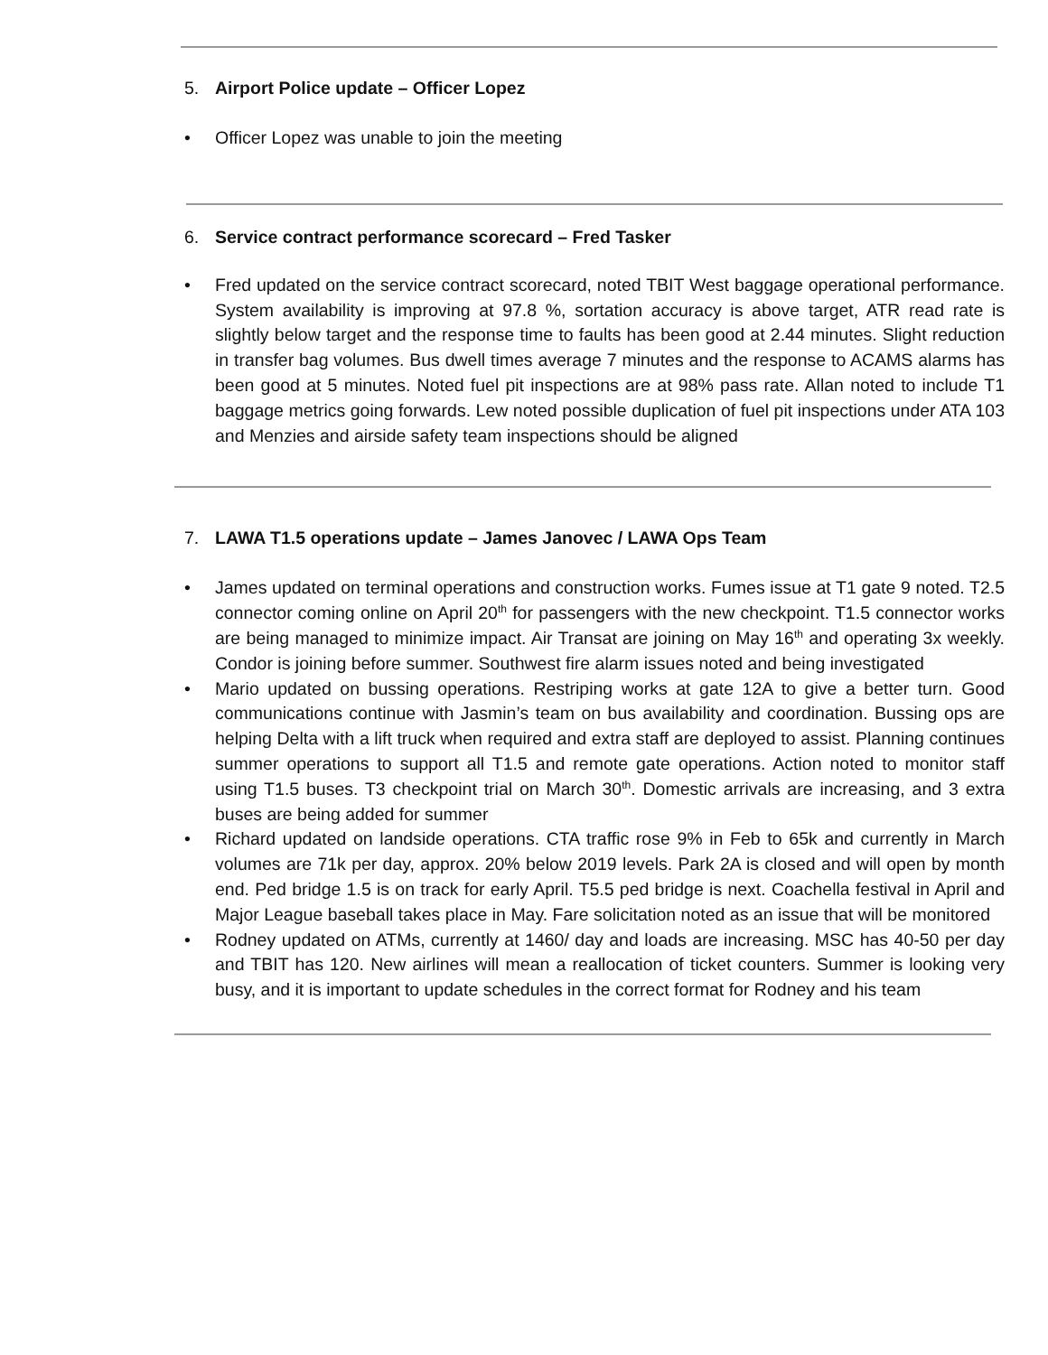5. Airport Police update – Officer Lopez
• Officer Lopez was unable to join the meeting
6. Service contract performance scorecard – Fred Tasker
• Fred updated on the service contract scorecard, noted TBIT West baggage operational performance. System availability is improving at 97.8 %, sortation accuracy is above target, ATR read rate is slightly below target and the response time to faults has been good at 2.44 minutes. Slight reduction in transfer bag volumes. Bus dwell times average 7 minutes and the response to ACAMS alarms has been good at 5 minutes. Noted fuel pit inspections are at 98% pass rate. Allan noted to include T1 baggage metrics going forwards. Lew noted possible duplication of fuel pit inspections under ATA 103 and Menzies and airside safety team inspections should be aligned
7. LAWA T1.5 operations update – James Janovec / LAWA Ops Team
• James updated on terminal operations and construction works. Fumes issue at T1 gate 9 noted. T2.5 connector coming online on April 20<sup>th</sup> for passengers with the new checkpoint. T1.5 connector works are being managed to minimize impact. Air Transat are joining on May 16<sup>th</sup> and operating 3x weekly. Condor is joining before summer. Southwest fire alarm issues noted and being investigated
• Mario updated on bussing operations. Restriping works at gate 12A to give a better turn. Good communications continue with Jasmin’s team on bus availability and coordination. Bussing ops are helping Delta with a lift truck when required and extra staff are deployed to assist. Planning continues summer operations to support all T1.5 and remote gate operations. Action noted to monitor staff using T1.5 buses. T3 checkpoint trial on March 30<sup>th</sup>. Domestic arrivals are increasing, and 3 extra buses are being added for summer
• Richard updated on landside operations. CTA traffic rose 9% in Feb to 65k and currently in March volumes are 71k per day, approx. 20% below 2019 levels. Park 2A is closed and will open by month end. Ped bridge 1.5 is on track for early April. T5.5 ped bridge is next. Coachella festival in April and Major League baseball takes place in May. Fare solicitation noted as an issue that will be monitored
• Rodney updated on ATMs, currently at 1460/ day and loads are increasing. MSC has 40-50 per day and TBIT has 120. New airlines will mean a reallocation of ticket counters. Summer is looking very busy, and it is important to update schedules in the correct format for Rodney and his team